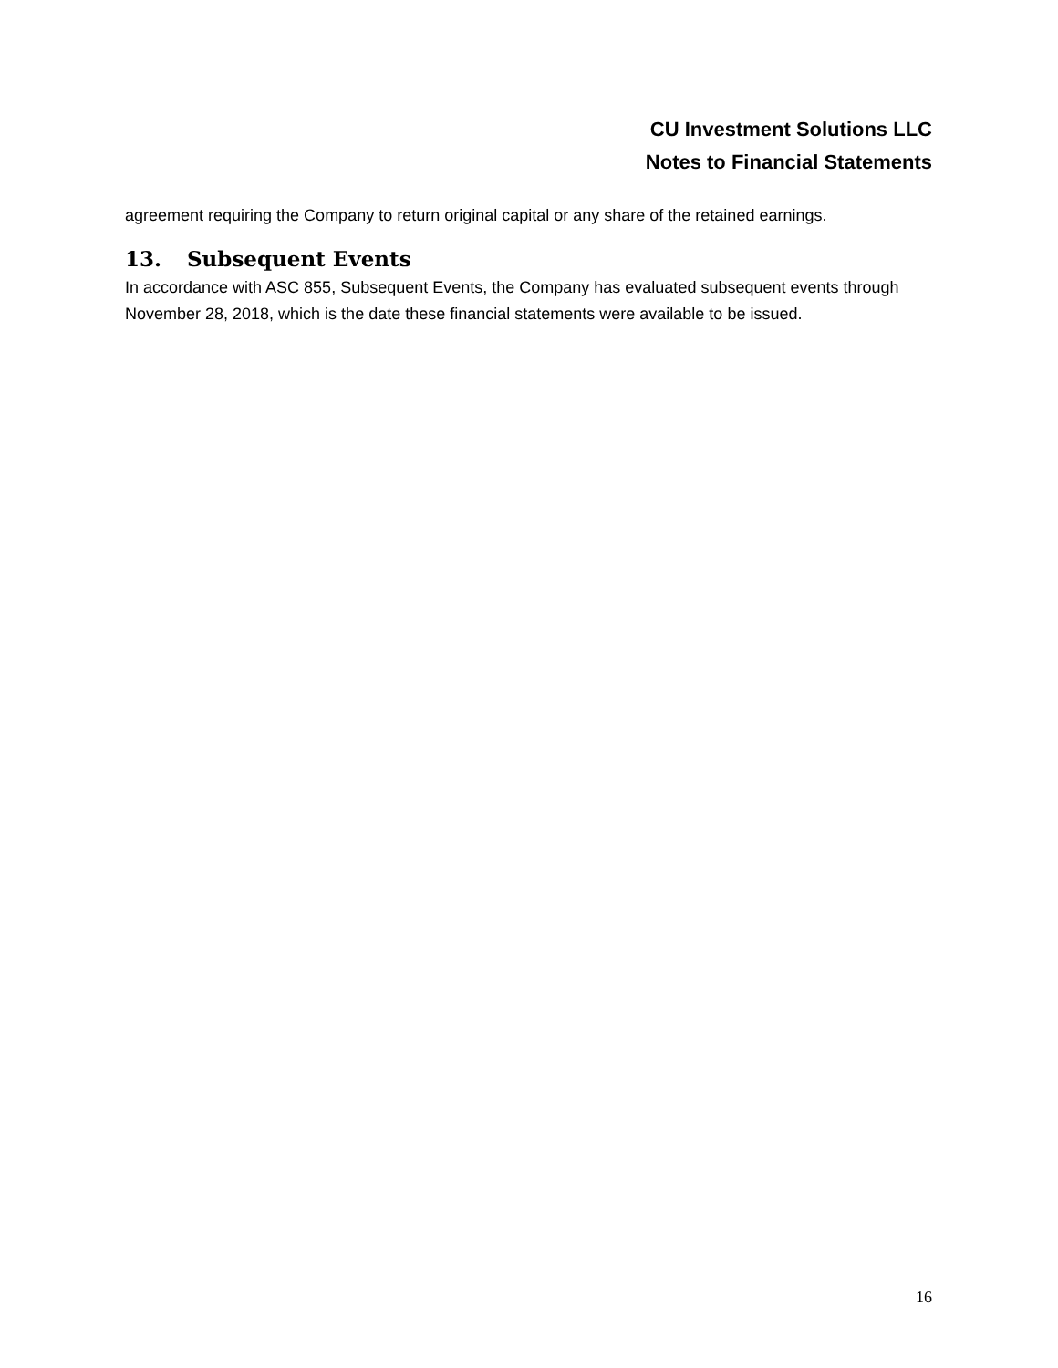CU Investment Solutions LLC
Notes to Financial Statements
agreement requiring the Company to return original capital or any share of the retained earnings.
13. Subsequent Events
In accordance with ASC 855, Subsequent Events, the Company has evaluated subsequent events through November 28, 2018, which is the date these financial statements were available to be issued.
16